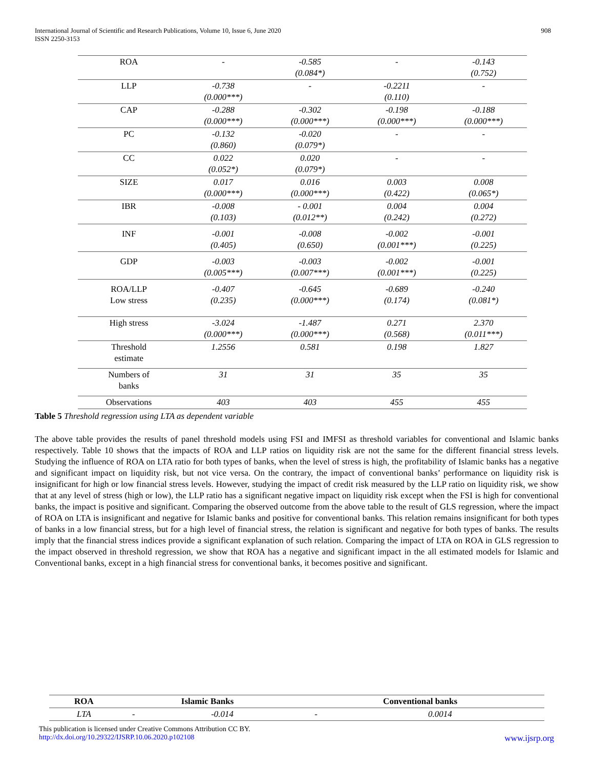International Journal of Scientific and Research Publications, Volume 10, Issue 6, June 2020
ISSN 2250-3153
908
| ROA | - | -0.585 (0.084*) | - | -0.143 (0.752) |
| LLP | -0.738 (0.000***) | - | -0.2211 (0.110) | - |
| CAP | -0.288 (0.000***) | -0.302 (0.000***) | -0.198 (0.000***) | -0.188 (0.000***) |
| PC | -0.132 (0.860) | -0.020 (0.079*) | - | - |
| CC | 0.022 (0.052*) | 0.020 (0.079*) | - | - |
| SIZE | 0.017 (0.000***) | 0.016 (0.000***) | 0.003 (0.422) | 0.008 (0.065*) |
| IBR | -0.008 (0.103) | - 0.001 (0.012**) | 0.004 (0.242) | 0.004 (0.272) |
| INF | -0.001 (0.405) | -0.008 (0.650) | -0.002 (0.001***) | -0.001 (0.225) |
| GDP | -0.003 (0.005***) | -0.003 (0.007***) | -0.002 (0.001***) | -0.001 (0.225) |
| ROA/LLP Low stress | -0.407 (0.235) | -0.645 (0.000***) | -0.689 (0.174) | -0.240 (0.081*) |
| High stress | -3.024 (0.000***) | -1.487 (0.000***) | 0.271 (0.568) | 2.370 (0.011***) |
| Threshold estimate | 1.2556 | 0.581 | 0.198 | 1.827 |
| Numbers of banks | 31 | 31 | 35 | 35 |
| Observations | 403 | 403 | 455 | 455 |
Table 5 Threshold regression using LTA as dependent variable
The above table provides the results of panel threshold models using FSI and IMFSI as threshold variables for conventional and Islamic banks respectively. Table 10 shows that the impacts of ROA and LLP ratios on liquidity risk are not the same for the different financial stress levels. Studying the influence of ROA on LTA ratio for both types of banks, when the level of stress is high, the profitability of Islamic banks has a negative and significant impact on liquidity risk, but not vice versa. On the contrary, the impact of conventional banks’ performance on liquidity risk is insignificant for high or low financial stress levels. However, studying the impact of credit risk measured by the LLP ratio on liquidity risk, we show that at any level of stress (high or low), the LLP ratio has a significant negative impact on liquidity risk except when the FSI is high for conventional banks, the impact is positive and significant. Comparing the observed outcome from the above table to the result of GLS regression, where the impact of ROA on LTA is insignificant and negative for Islamic banks and positive for conventional banks. This relation remains insignificant for both types of banks in a low financial stress, but for a high level of financial stress, the relation is significant and negative for both types of banks. The results imply that the financial stress indices provide a significant explanation of such relation. Comparing the impact of LTA on ROA in GLS regression to the impact observed in threshold regression, we show that ROA has a negative and significant impact in the all estimated models for Islamic and Conventional banks, except in a high financial stress for conventional banks, it becomes positive and significant.
| ROA | Islamic Banks | | Conventional banks | |
| --- | --- | --- | --- | --- |
| LTA | - | -0.014 | - | 0.0014 |
This publication is licensed under Creative Commons Attribution CC BY.
http://dx.doi.org/10.29322/IJSRP.10.06.2020.p102108 www.ijsrp.org